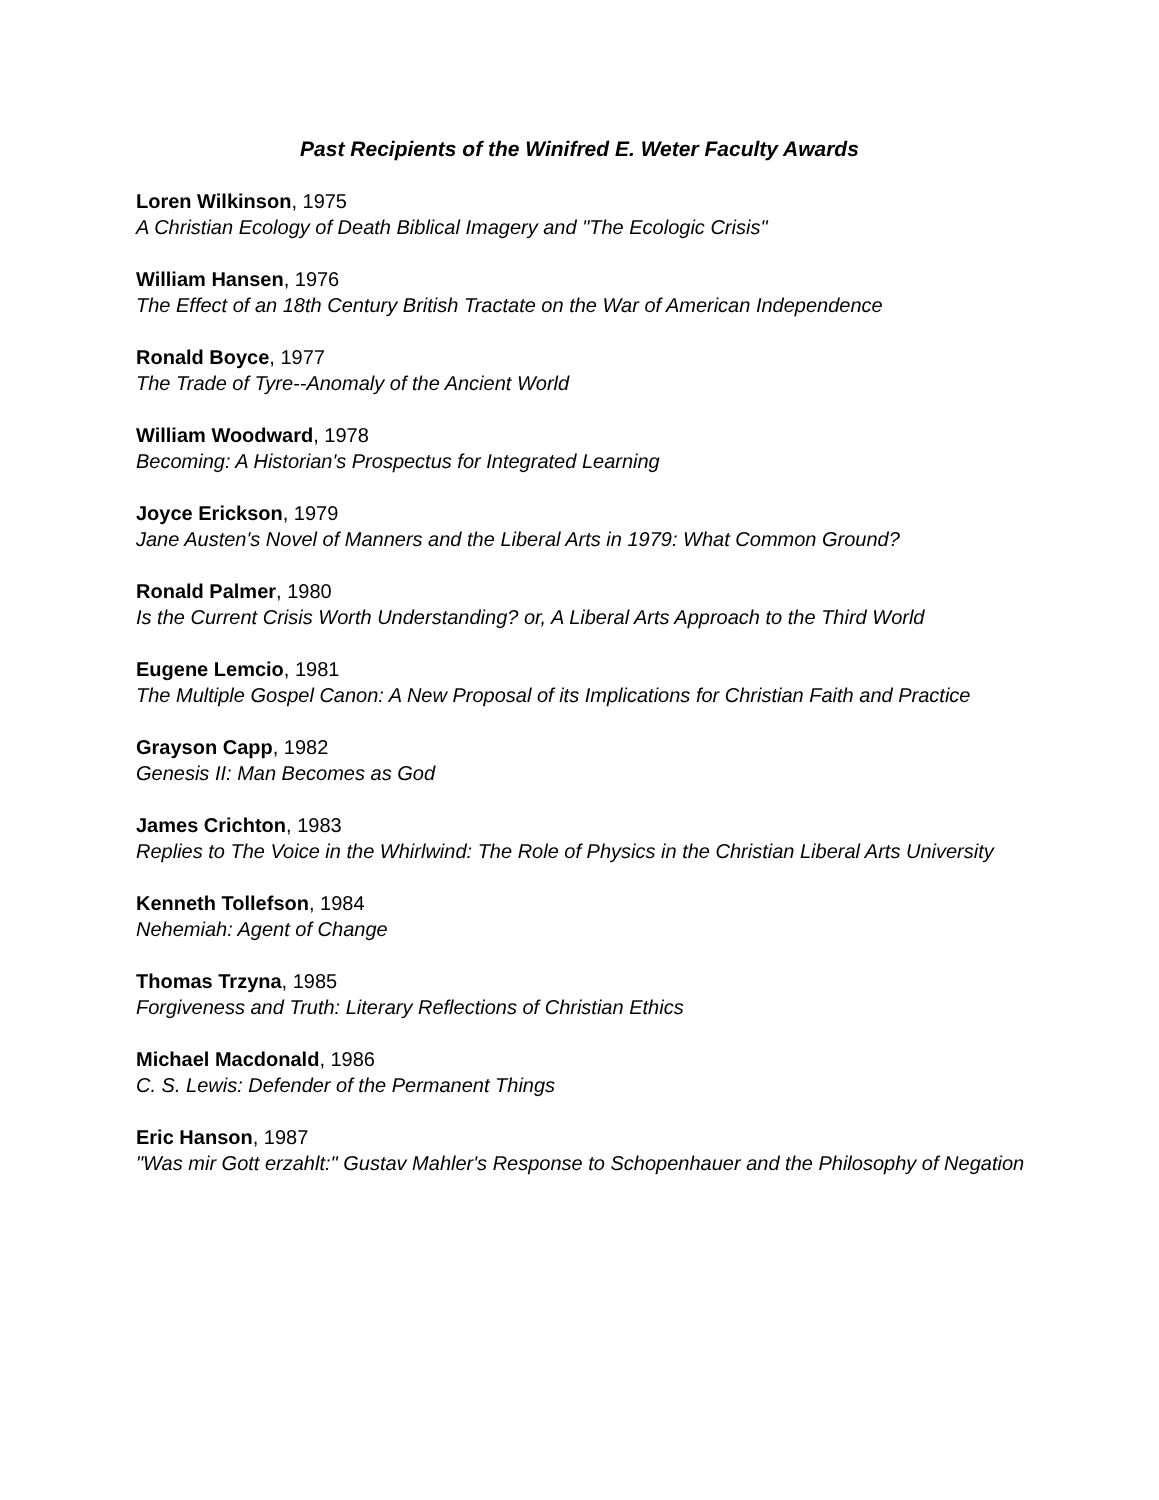Past Recipients of the Winifred E. Weter Faculty Awards
Loren Wilkinson, 1975
A Christian Ecology of Death Biblical Imagery and "The Ecologic Crisis"
William Hansen, 1976
The Effect of an 18th Century British Tractate on the War of American Independence
Ronald Boyce, 1977
The Trade of Tyre--Anomaly of the Ancient World
William Woodward, 1978
Becoming: A Historian's Prospectus for Integrated Learning
Joyce Erickson, 1979
Jane Austen's Novel of Manners and the Liberal Arts in 1979: What Common Ground?
Ronald Palmer, 1980
Is the Current Crisis Worth Understanding? or, A Liberal Arts Approach to the Third World
Eugene Lemcio, 1981
The Multiple Gospel Canon: A New Proposal of its Implications for Christian Faith and Practice
Grayson Capp, 1982
Genesis II: Man Becomes as God
James Crichton, 1983
Replies to The Voice in the Whirlwind: The Role of Physics in the Christian Liberal Arts University
Kenneth Tollefson, 1984
Nehemiah: Agent of Change
Thomas Trzyna, 1985
Forgiveness and Truth: Literary Reflections of Christian Ethics
Michael Macdonald, 1986
C. S. Lewis: Defender of the Permanent Things
Eric Hanson, 1987
"Was mir Gott erzahlt:" Gustav Mahler's Response to Schopenhauer and the Philosophy of Negation